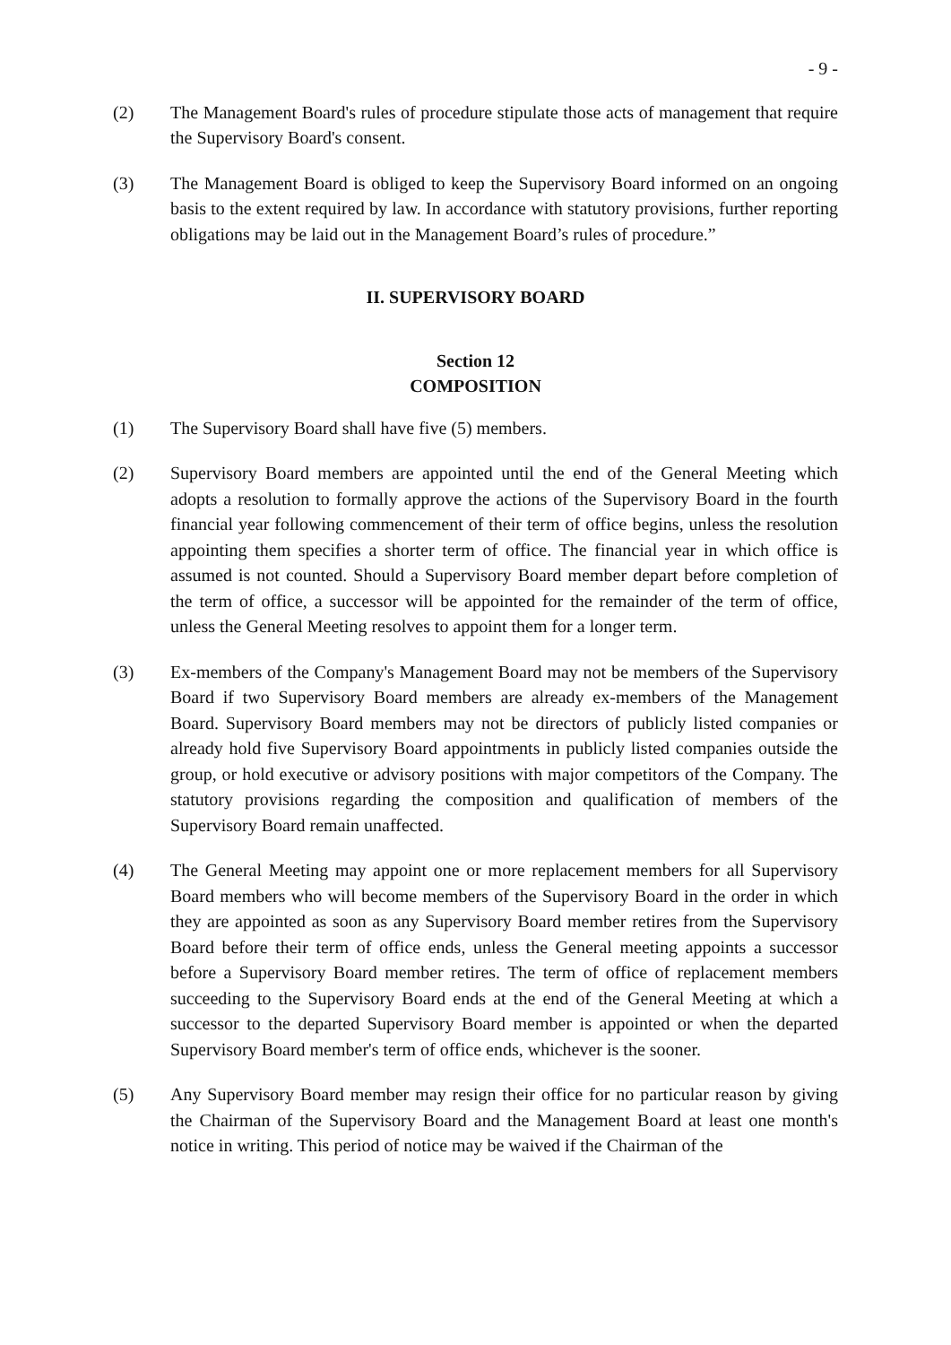- 9 -
(2) The Management Board's rules of procedure stipulate those acts of management that require the Supervisory Board's consent.
(3) The Management Board is obliged to keep the Supervisory Board informed on an ongoing basis to the extent required by law. In accordance with statutory provisions, further reporting obligations may be laid out in the Management Board’s rules of procedure.”
II. SUPERVISORY BOARD
Section 12
COMPOSITION
(1) The Supervisory Board shall have five (5) members.
(2) Supervisory Board members are appointed until the end of the General Meeting which adopts a resolution to formally approve the actions of the Supervisory Board in the fourth financial year following commencement of their term of office begins, unless the resolution appointing them specifies a shorter term of office. The financial year in which office is assumed is not counted. Should a Supervisory Board member depart before completion of the term of office, a successor will be appointed for the remainder of the term of office, unless the General Meeting resolves to appoint them for a longer term.
(3) Ex-members of the Company's Management Board may not be members of the Supervisory Board if two Supervisory Board members are already ex-members of the Management Board. Supervisory Board members may not be directors of publicly listed companies or already hold five Supervisory Board appointments in publicly listed companies outside the group, or hold executive or advisory positions with major competitors of the Company. The statutory provisions regarding the composition and qualification of members of the Supervisory Board remain unaffected.
(4) The General Meeting may appoint one or more replacement members for all Supervisory Board members who will become members of the Supervisory Board in the order in which they are appointed as soon as any Supervisory Board member retires from the Supervisory Board before their term of office ends, unless the General meeting appoints a successor before a Supervisory Board member retires. The term of office of replacement members succeeding to the Supervisory Board ends at the end of the General Meeting at which a successor to the departed Supervisory Board member is appointed or when the departed Supervisory Board member's term of office ends, whichever is the sooner.
(5) Any Supervisory Board member may resign their office for no particular reason by giving the Chairman of the Supervisory Board and the Management Board at least one month's notice in writing. This period of notice may be waived if the Chairman of the